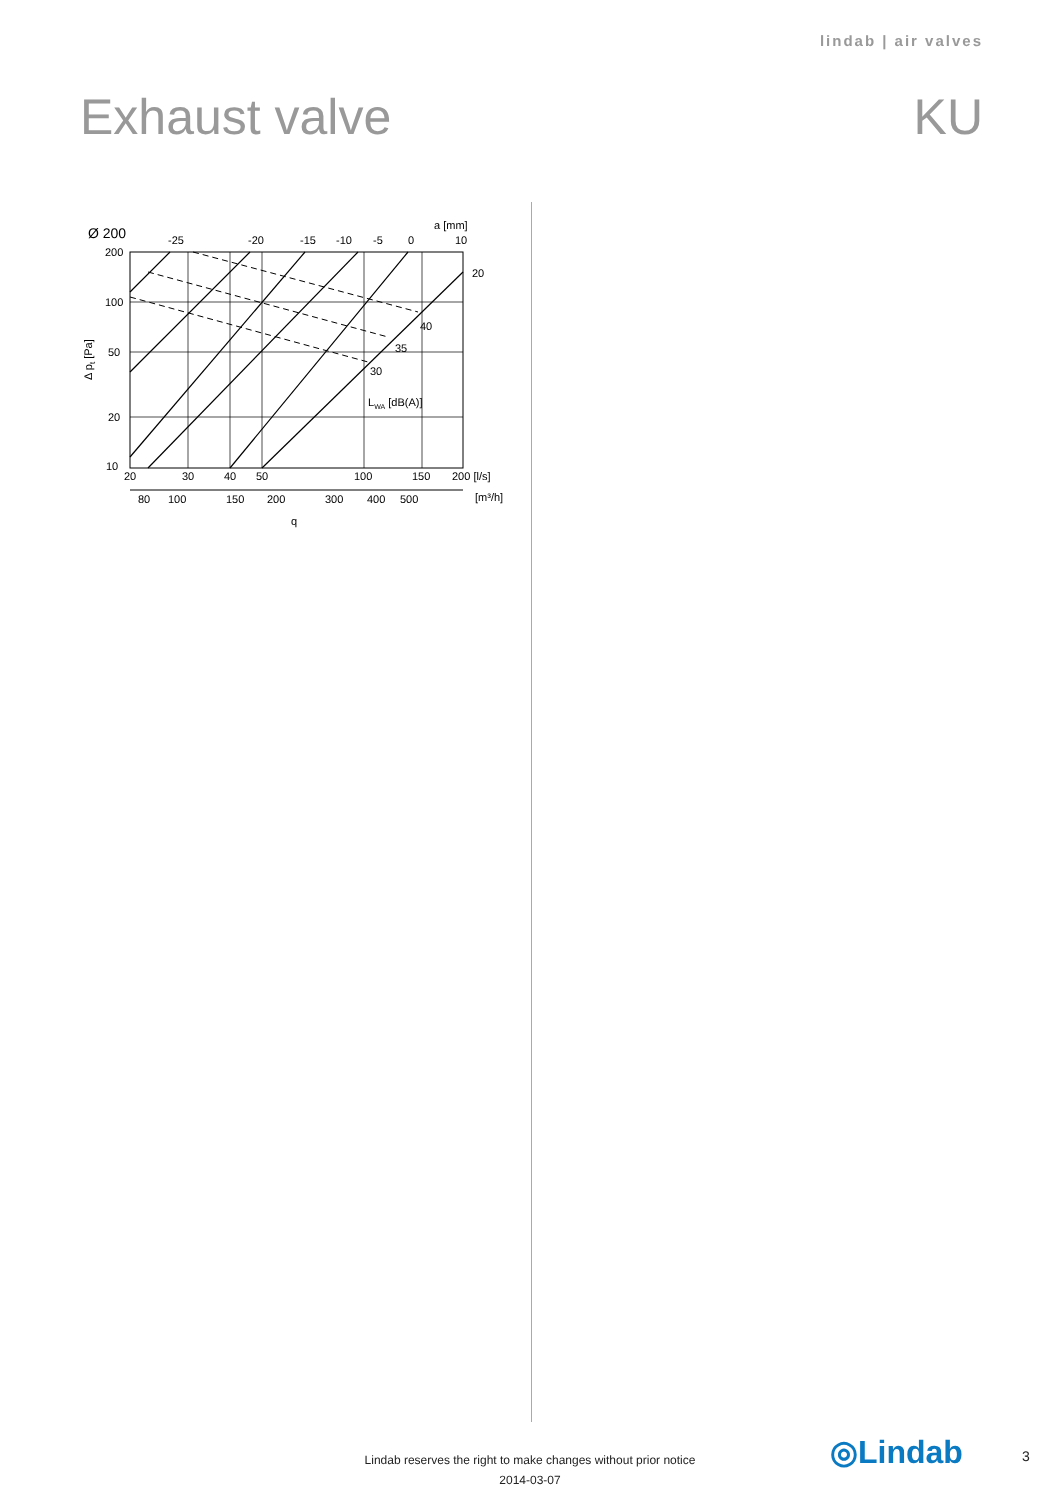lindab | air valves
Exhaust valve KU
Ø 200
a [mm]
-25
-20
-15
-10
-5
0
10
20
40
35
30
LWA [dB(A)]
200
100
50
20
10
Δ pt [Pa]
20
30
40
50
100
150
200 [l/s]
80
100
150
200
300
400
500
[m³/h]
q
◎Lindab
Lindab reserves the right to make changes without prior notice
2014-03-07
3